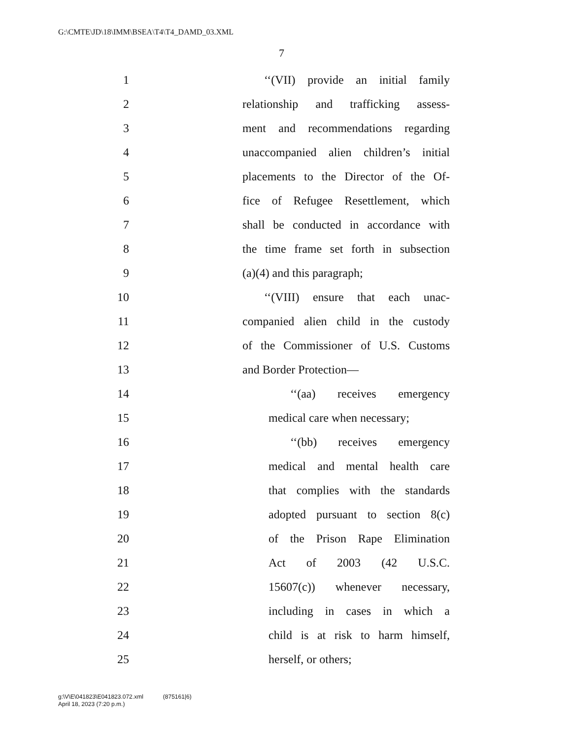G:\CMTE\JD\18\IMM\BSEA\T4\T4_DAMD_03.XML
7
1 ‘‘(VII) provide an initial family
2 relationship and trafficking assess-
3 ment and recommendations regarding
4 unaccompanied alien children’s initial
5 placements to the Director of the Of-
6 fice of Refugee Resettlement, which
7 shall be conducted in accordance with
8 the time frame set forth in subsection
9 (a)(4) and this paragraph;
10 ‘‘(VIII) ensure that each unac-
11 companied alien child in the custody
12 of the Commissioner of U.S. Customs
13 and Border Protection—
14 ‘‘(aa) receives emergency
15 medical care when necessary;
16 ‘‘(bb) receives emergency
17 medical and mental health care
18 that complies with the standards
19 adopted pursuant to section 8(c)
20 of the Prison Rape Elimination
21 Act of 2003 (42 U.S.C.
22 15607(c)) whenever necessary,
23 including in cases in which a
24 child is at risk to harm himself,
25 herself, or others;
g:\V\E\041823\E041823.072.xml (875161|6)
April 18, 2023 (7:20 p.m.)